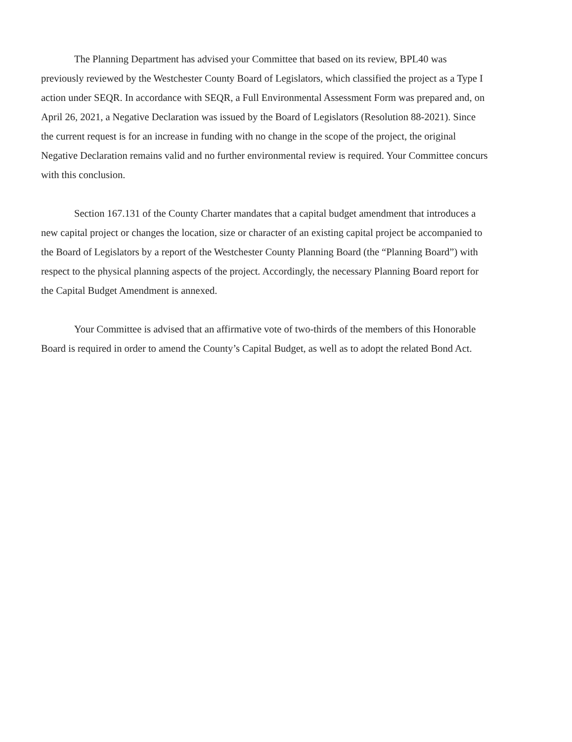The Planning Department has advised your Committee that based on its review, BPL40 was previously reviewed by the Westchester County Board of Legislators, which classified the project as a Type I action under SEQR. In accordance with SEQR, a Full Environmental Assessment Form was prepared and, on April 26, 2021, a Negative Declaration was issued by the Board of Legislators (Resolution 88-2021). Since the current request is for an increase in funding with no change in the scope of the project, the original Negative Declaration remains valid and no further environmental review is required. Your Committee concurs with this conclusion.
Section 167.131 of the County Charter mandates that a capital budget amendment that introduces a new capital project or changes the location, size or character of an existing capital project be accompanied to the Board of Legislators by a report of the Westchester County Planning Board (the “Planning Board”) with respect to the physical planning aspects of the project. Accordingly, the necessary Planning Board report for the Capital Budget Amendment is annexed.
Your Committee is advised that an affirmative vote of two-thirds of the members of this Honorable Board is required in order to amend the County’s Capital Budget, as well as to adopt the related Bond Act.